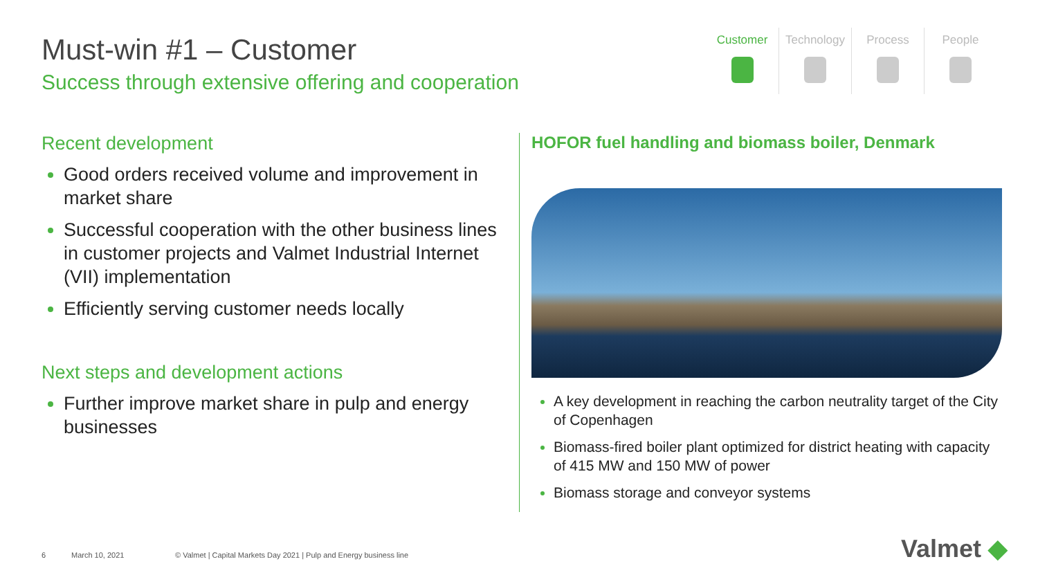Must-win #1 – Customer
Success through extensive offering and cooperation
Customer Technology Process People
Recent development
Good orders received volume and improvement in market share
Successful cooperation with the other business lines in customer projects and Valmet Industrial Internet (VII) implementation
Efficiently serving customer needs locally
Next steps and development actions
Further improve market share in pulp and energy businesses
HOFOR fuel handling and biomass boiler, Denmark
A key development in reaching the carbon neutrality target of the City of Copenhagen
Biomass-fired boiler plant optimized for district heating with capacity of 415 MW and 150 MW of power
Biomass storage and conveyor systems
6 March 10, 2021 © Valmet | Capital Markets Day 2021 | Pulp and Energy business line
Valmet ◆